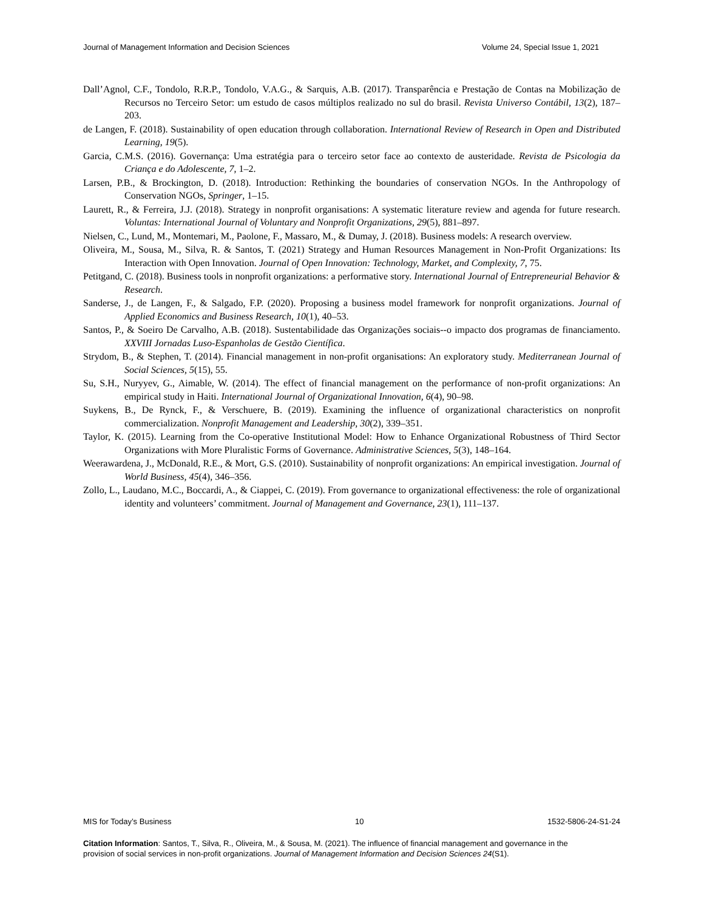Journal of Management Information and Decision Sciences Volume 24, Special Issue 1, 2021
Dall’Agnol, C.F., Tondolo, R.R.P., Tondolo, V.A.G., & Sarquis, A.B. (2017). Transparência e Prestação de Contas na Mobilização de Recursos no Terceiro Setor: um estudo de casos múltiplos realizado no sul do brasil. Revista Universo Contábil, 13(2), 187–203.
de Langen, F. (2018). Sustainability of open education through collaboration. International Review of Research in Open and Distributed Learning, 19(5).
Garcia, C.M.S. (2016). Governança: Uma estratégia para o terceiro setor face ao contexto de austeridade. Revista de Psicologia da Criança e do Adolescente, 7, 1–2.
Larsen, P.B., & Brockington, D. (2018). Introduction: Rethinking the boundaries of conservation NGOs. In the Anthropology of Conservation NGOs, Springer, 1–15.
Laurett, R., & Ferreira, J.J. (2018). Strategy in nonprofit organisations: A systematic literature review and agenda for future research. Voluntas: International Journal of Voluntary and Nonprofit Organizations, 29(5), 881–897.
Nielsen, C., Lund, M., Montemari, M., Paolone, F., Massaro, M., & Dumay, J. (2018). Business models: A research overview.
Oliveira, M., Sousa, M., Silva, R. & Santos, T. (2021) Strategy and Human Resources Management in Non-Profit Organizations: Its Interaction with Open Innovation. Journal of Open Innovation: Technology, Market, and Complexity, 7, 75.
Petitgand, C. (2018). Business tools in nonprofit organizations: a performative story. International Journal of Entrepreneurial Behavior & Research.
Sanderse, J., de Langen, F., & Salgado, F.P. (2020). Proposing a business model framework for nonprofit organizations. Journal of Applied Economics and Business Research, 10(1), 40–53.
Santos, P., & Soeiro De Carvalho, A.B. (2018). Sustentabilidade das Organizações sociais--o impacto dos programas de financiamento. XXVIII Jornadas Luso-Espanholas de Gestão Científica.
Strydom, B., & Stephen, T. (2014). Financial management in non-profit organisations: An exploratory study. Mediterranean Journal of Social Sciences, 5(15), 55.
Su, S.H., Nuryyev, G., Aimable, W. (2014). The effect of financial management on the performance of non-profit organizations: An empirical study in Haiti. International Journal of Organizational Innovation, 6(4), 90–98.
Suykens, B., De Rynck, F., & Verschuere, B. (2019). Examining the influence of organizational characteristics on nonprofit commercialization. Nonprofit Management and Leadership, 30(2), 339–351.
Taylor, K. (2015). Learning from the Co-operative Institutional Model: How to Enhance Organizational Robustness of Third Sector Organizations with More Pluralistic Forms of Governance. Administrative Sciences, 5(3), 148–164.
Weerawardena, J., McDonald, R.E., & Mort, G.S. (2010). Sustainability of nonprofit organizations: An empirical investigation. Journal of World Business, 45(4), 346–356.
Zollo, L., Laudano, M.C., Boccardi, A., & Ciappei, C. (2019). From governance to organizational effectiveness: the role of organizational identity and volunteers’ commitment. Journal of Management and Governance, 23(1), 111–137.
MIS for Today’s Business 10 1532-5806-24-S1-24
Citation Information: Santos, T., Silva, R., Oliveira, M., & Sousa, M. (2021). The influence of financial management and governance in the provision of social services in non-profit organizations. Journal of Management Information and Decision Sciences 24(S1).